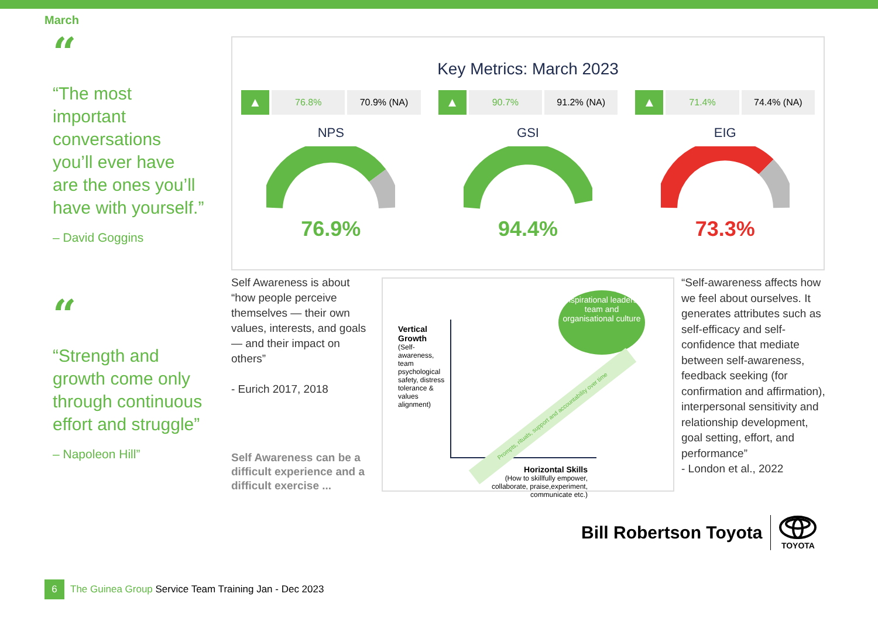March
“
“The most important conversations you’ll ever have are the ones you’ll have with yourself.”
– David Goggins
“
“Strength and growth come only through continuous effort and struggle”
– Napoleon Hill”
Key Metrics: March 2023
▲
76.8% 70.9% (NA)
NPS
76.9%
▲
90.7% 91.2% (NA)
GSI
94.4%
▲
71.4% 74.4% (NA)
EIG
73.3%
Self Awareness is about “how people perceive themselves — their own values, interests, and goals — and their impact on others”
- Eurich 2017, 2018
Self Awareness can be a difficult experience and a difficult exercise ...
Inspirational leaders, team and organisational culture
Vertical Growth
(Self-awareness, team psychological safety, distress tolerance & values alignment)
Prompts, rituals, support and accountability over time
Horizontal Skills
(How to skillfully empower, collaborate, praise,experiment, communicate etc.)
“Self-awareness affects how we feel about ourselves. It generates attributes such as self-efficacy and self-confidence that mediate between self-awareness, feedback seeking (for confirmation and affirmation), interpersonal sensitivity and relationship development, goal setting, effort, and performance”
- London et al., 2022
Bill Robertson Toyota
TOYOTA
6
The Guinea Group Service Team Training Jan - Dec 2023